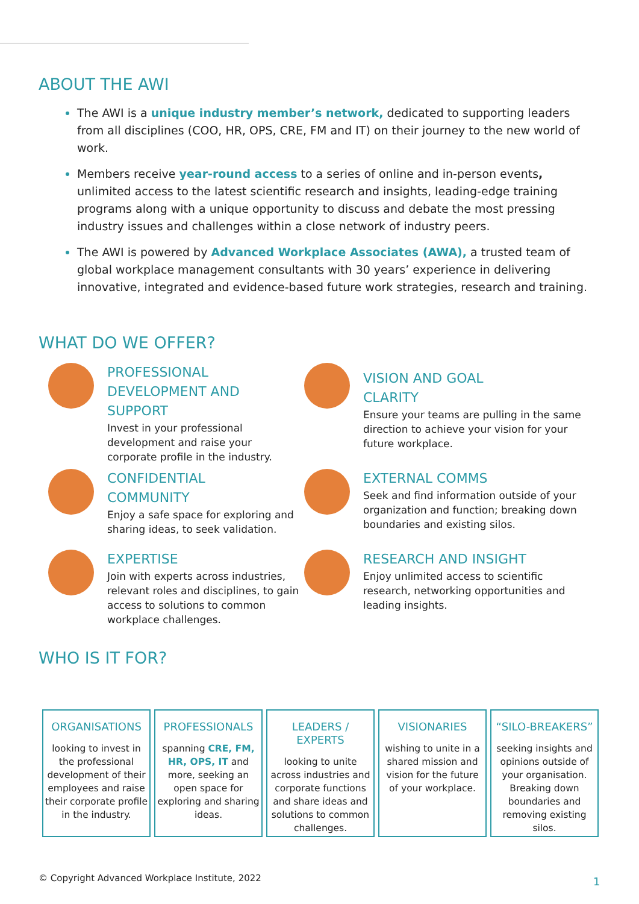ABOUT THE AWI
The AWI is a unique industry member’s network, dedicated to supporting leaders from all disciplines (COO, HR, OPS, CRE, FM and IT) on their journey to the new world of work.
Members receive year-round access to a series of online and in-person events, unlimited access to the latest scientific research and insights, leading-edge training programs along with a unique opportunity to discuss and debate the most pressing industry issues and challenges within a close network of industry peers.
The AWI is powered by Advanced Workplace Associates (AWA), a trusted team of global workplace management consultants with 30 years’ experience in delivering innovative, integrated and evidence-based future work strategies, research and training.
WHAT DO WE OFFER?
PROFESSIONAL
DEVELOPMENT AND
SUPPORT
Invest in your professional development and raise your corporate profile in the industry.
VISION AND GOAL
CLARITY
Ensure your teams are pulling in the same direction to achieve your vision for your future workplace.
CONFIDENTIAL
COMMUNITY
Enjoy a safe space for exploring and sharing ideas, to seek validation.
EXTERNAL COMMS
Seek and find information outside of your organization and function; breaking down boundaries and existing silos.
EXPERTISE
Join with experts across industries, relevant roles and disciplines, to gain access to solutions to common workplace challenges.
RESEARCH AND INSIGHT
Enjoy unlimited access to scientific research, networking opportunities and leading insights.
WHO IS IT FOR?
ORGANISATIONS
looking to invest in the professional development of their employees and raise their corporate profile in the industry.
PROFESSIONALS
spanning CRE, FM, HR, OPS, IT and more, seeking an open space for exploring and sharing ideas.
LEADERS / EXPERTS
looking to unite across industries and corporate functions and share ideas and solutions to common challenges.
VISIONARIES
wishing to unite in a shared mission and vision for the future of your workplace.
“SILO-BREAKERS”
seeking insights and opinions outside of your organisation. Breaking down boundaries and removing existing silos.
© Copyright Advanced Workplace Institute, 2022
1